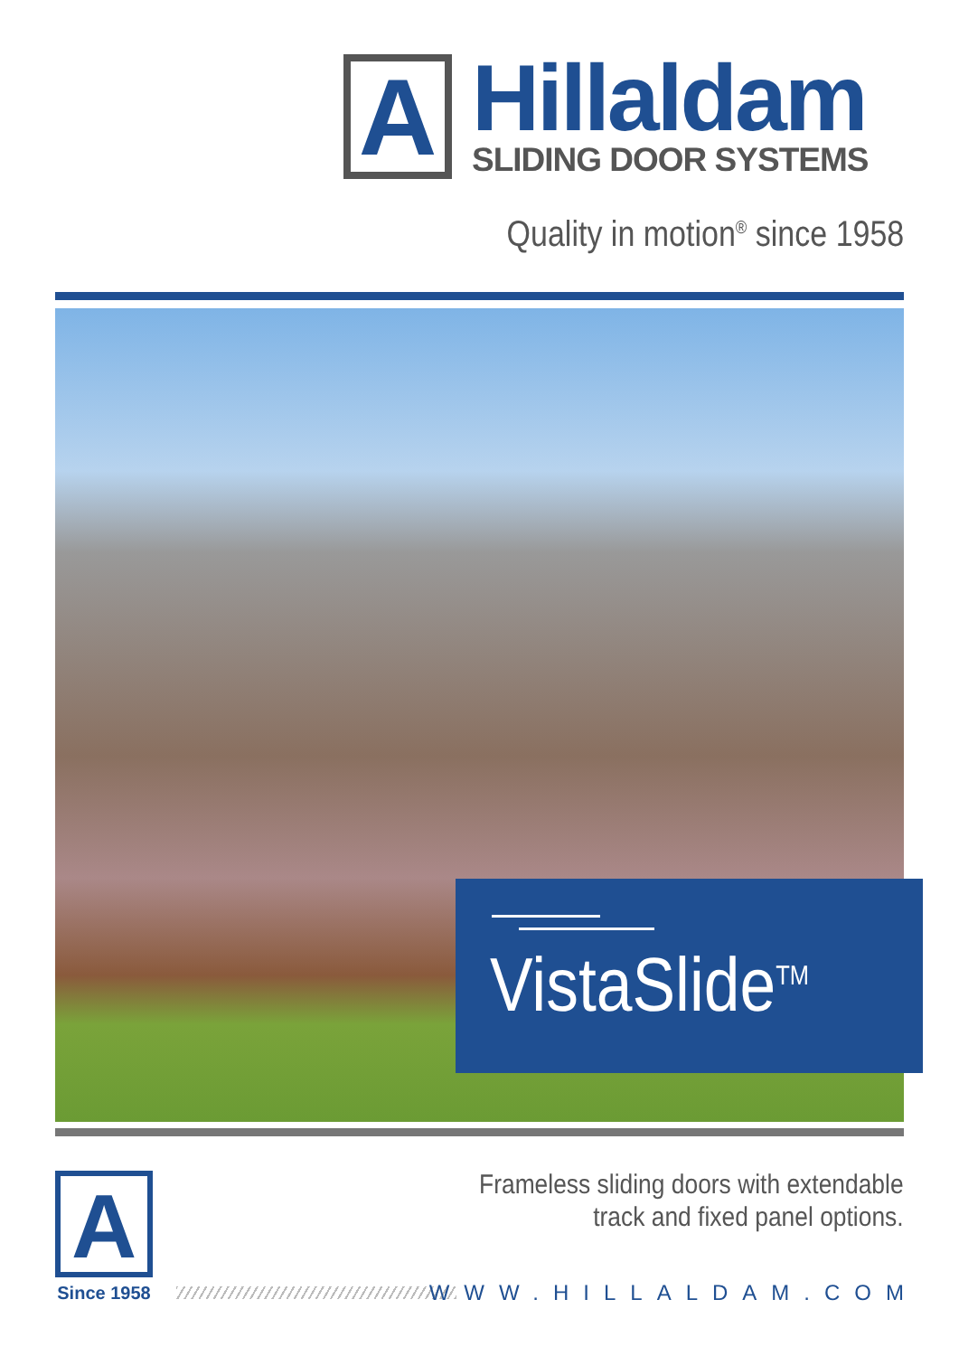A
Hillaldam
SLIDING DOOR SYSTEMS
Quality in motion<sup>®</sup> since 1958
VistaSlide<sup>TM</sup>
A
Since 1958
Frameless sliding doors with extendable
track and fixed panel options.
WWW.HILLALDAM.COM